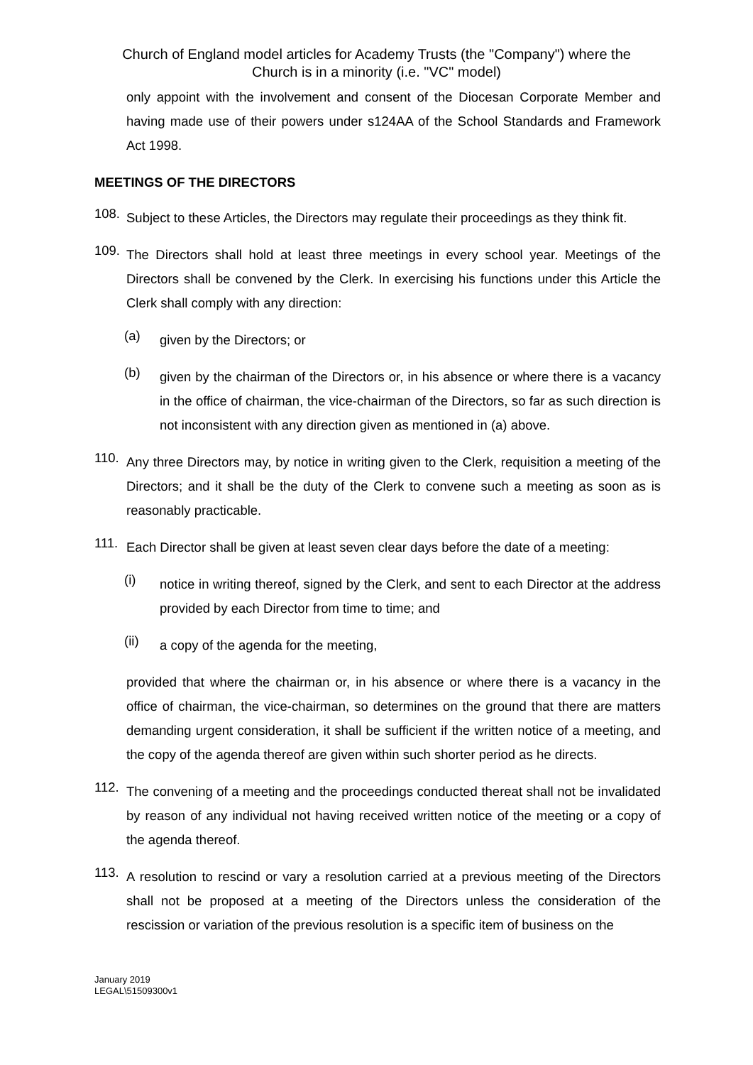Church of England model articles for Academy Trusts (the "Company") where the
Church is in a minority (i.e. "VC" model)
only appoint with the involvement and consent of the Diocesan Corporate Member and having made use of their powers under s124AA of the School Standards and Framework Act 1998.
MEETINGS OF THE DIRECTORS
108.
Subject to these Articles, the Directors may regulate their proceedings as they think fit.
109.
The Directors shall hold at least three meetings in every school year. Meetings of the Directors shall be convened by the Clerk. In exercising his functions under this Article the Clerk shall comply with any direction:
(a)
given by the Directors; or
(b)
given by the chairman of the Directors or, in his absence or where there is a vacancy in the office of chairman, the vice-chairman of the Directors, so far as such direction is not inconsistent with any direction given as mentioned in (a) above.
110.
Any three Directors may, by notice in writing given to the Clerk, requisition a meeting of the Directors; and it shall be the duty of the Clerk to convene such a meeting as soon as is reasonably practicable.
111.
Each Director shall be given at least seven clear days before the date of a meeting:
(i)
notice in writing thereof, signed by the Clerk, and sent to each Director at the address provided by each Director from time to time; and
(ii)
a copy of the agenda for the meeting,
provided that where the chairman or, in his absence or where there is a vacancy in the office of chairman, the vice-chairman, so determines on the ground that there are matters demanding urgent consideration, it shall be sufficient if the written notice of a meeting, and the copy of the agenda thereof are given within such shorter period as he directs.
112.
The convening of a meeting and the proceedings conducted thereat shall not be invalidated by reason of any individual not having received written notice of the meeting or a copy of the agenda thereof.
113.
A resolution to rescind or vary a resolution carried at a previous meeting of the Directors shall not be proposed at a meeting of the Directors unless the consideration of the rescission or variation of the previous resolution is a specific item of business on the
January 2019
LEGAL\51509300v1